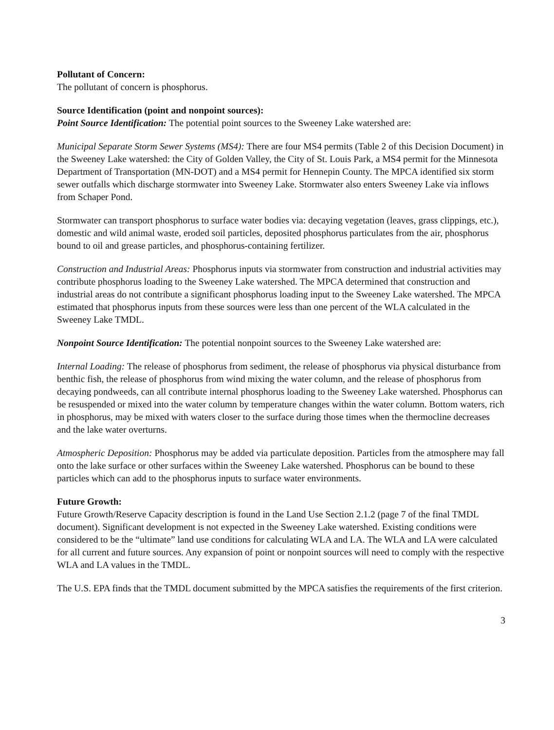Pollutant of Concern:
The pollutant of concern is phosphorus.
Source Identification (point and nonpoint sources):
Point Source Identification: The potential point sources to the Sweeney Lake watershed are:
Municipal Separate Storm Sewer Systems (MS4): There are four MS4 permits (Table 2 of this Decision Document) in the Sweeney Lake watershed: the City of Golden Valley, the City of St. Louis Park, a MS4 permit for the Minnesota Department of Transportation (MN-DOT) and a MS4 permit for Hennepin County. The MPCA identified six storm sewer outfalls which discharge stormwater into Sweeney Lake. Stormwater also enters Sweeney Lake via inflows from Schaper Pond.
Stormwater can transport phosphorus to surface water bodies via: decaying vegetation (leaves, grass clippings, etc.), domestic and wild animal waste, eroded soil particles, deposited phosphorus particulates from the air, phosphorus bound to oil and grease particles, and phosphorus-containing fertilizer.
Construction and Industrial Areas: Phosphorus inputs via stormwater from construction and industrial activities may contribute phosphorus loading to the Sweeney Lake watershed. The MPCA determined that construction and industrial areas do not contribute a significant phosphorus loading input to the Sweeney Lake watershed. The MPCA estimated that phosphorus inputs from these sources were less than one percent of the WLA calculated in the Sweeney Lake TMDL.
Nonpoint Source Identification: The potential nonpoint sources to the Sweeney Lake watershed are:
Internal Loading: The release of phosphorus from sediment, the release of phosphorus via physical disturbance from benthic fish, the release of phosphorus from wind mixing the water column, and the release of phosphorus from decaying pondweeds, can all contribute internal phosphorus loading to the Sweeney Lake watershed. Phosphorus can be resuspended or mixed into the water column by temperature changes within the water column. Bottom waters, rich in phosphorus, may be mixed with waters closer to the surface during those times when the thermocline decreases and the lake water overturns.
Atmospheric Deposition: Phosphorus may be added via particulate deposition. Particles from the atmosphere may fall onto the lake surface or other surfaces within the Sweeney Lake watershed. Phosphorus can be bound to these particles which can add to the phosphorus inputs to surface water environments.
Future Growth:
Future Growth/Reserve Capacity description is found in the Land Use Section 2.1.2 (page 7 of the final TMDL document). Significant development is not expected in the Sweeney Lake watershed. Existing conditions were considered to be the “ultimate” land use conditions for calculating WLA and LA. The WLA and LA were calculated for all current and future sources. Any expansion of point or nonpoint sources will need to comply with the respective WLA and LA values in the TMDL.
The U.S. EPA finds that the TMDL document submitted by the MPCA satisfies the requirements of the first criterion.
3